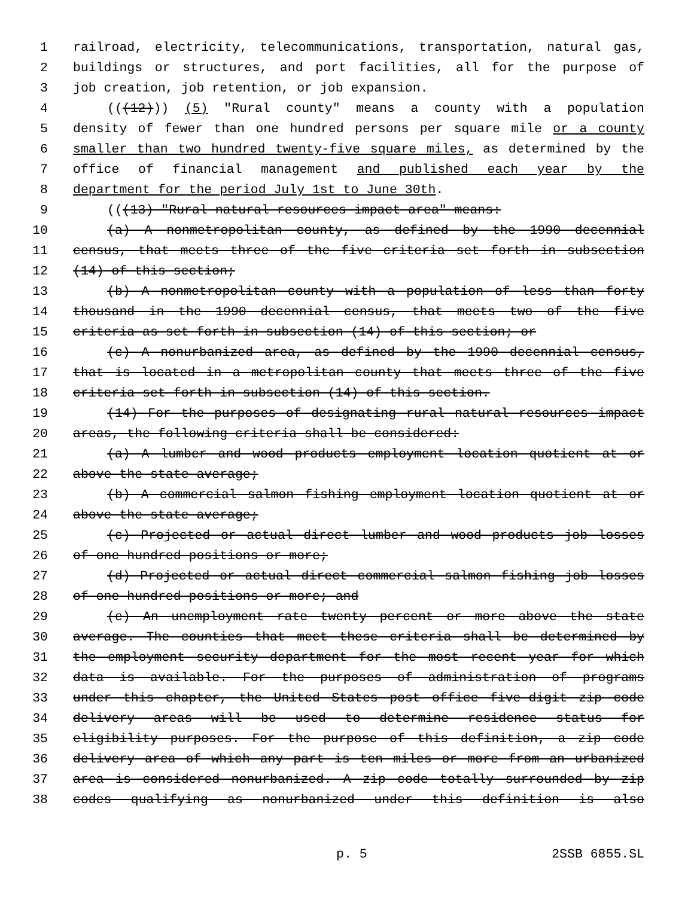1 railroad, electricity, telecommunications, transportation, natural gas,
2 buildings or structures, and port facilities, all for the purpose of
3 job creation, job retention, or job expansion.
4 (((12))) (5) "Rural county" means a county with a population
5 density of fewer than one hundred persons per square mile or a county
6 smaller than two hundred twenty-five square miles, as determined by the
7 office of financial management and published each year by the
8 department for the period July 1st to June 30th.
9 (((13) "Rural natural resources impact area" means:
10 (a) A nonmetropolitan county, as defined by the 1990 decennial
11 census, that meets three of the five criteria set forth in subsection
12 (14) of this section;
13 (b) A nonmetropolitan county with a population of less than forty
14 thousand in the 1990 decennial census, that meets two of the five
15 criteria as set forth in subsection (14) of this section; or
16 (c) A nonurbanized area, as defined by the 1990 decennial census,
17 that is located in a metropolitan county that meets three of the five
18 criteria set forth in subsection (14) of this section.
19 (14) For the purposes of designating rural natural resources impact
20 areas, the following criteria shall be considered:
21 (a) A lumber and wood products employment location quotient at or
22 above the state average;
23 (b) A commercial salmon fishing employment location quotient at or
24 above the state average;
25 (c) Projected or actual direct lumber and wood products job losses
26 of one hundred positions or more;
27 (d) Projected or actual direct commercial salmon fishing job losses
28 of one hundred positions or more; and
29 (e) An unemployment rate twenty percent or more above the state
30 average. The counties that meet these criteria shall be determined by
31 the employment security department for the most recent year for which
32 data is available. For the purposes of administration of programs
33 under this chapter, the United States post office five-digit zip code
34 delivery areas will be used to determine residence status for
35 eligibility purposes. For the purpose of this definition, a zip code
36 delivery area of which any part is ten miles or more from an urbanized
37 area is considered nonurbanized. A zip code totally surrounded by zip
38 codes qualifying as nonurbanized under this definition is also
p. 5 2SSB 6855.SL